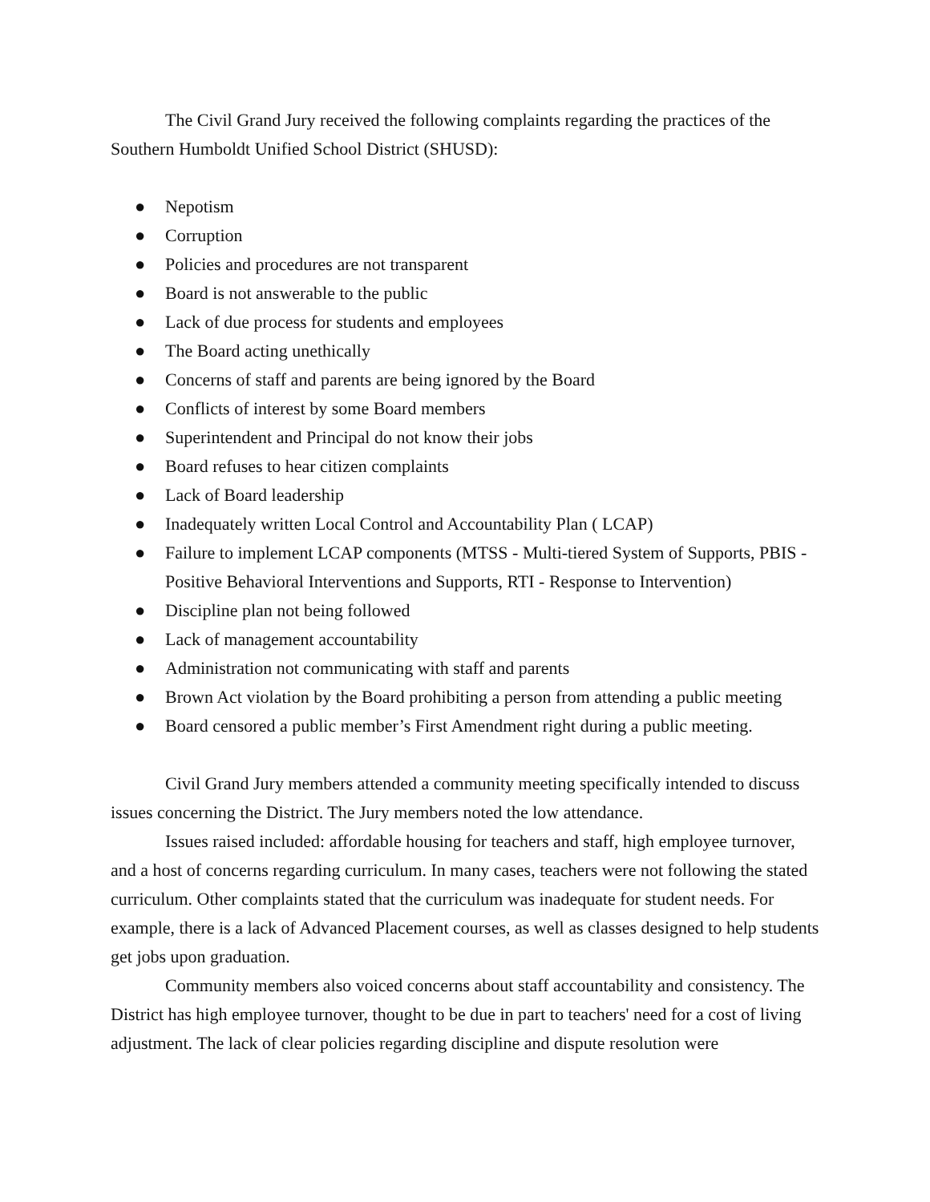The Civil Grand Jury received the following complaints regarding the practices of the Southern Humboldt Unified School District (SHUSD):
● Nepotism
● Corruption
● Policies and procedures are not transparent
● Board is not answerable to the public
● Lack of due process for students and employees
● The Board acting unethically
● Concerns of staff and parents are being ignored by the Board
● Conflicts of interest by some Board members
● Superintendent and Principal do not know their jobs
● Board refuses to hear citizen complaints
● Lack of Board leadership
● Inadequately written Local Control and Accountability Plan ( LCAP)
● Failure to implement LCAP components (MTSS - Multi-tiered System of Supports, PBIS - Positive Behavioral Interventions and Supports, RTI - Response to Intervention)
● Discipline plan not being followed
● Lack of management accountability
● Administration not communicating with staff and parents
● Brown Act violation by the Board prohibiting a person from attending a public meeting
● Board censored a public member’s First Amendment right during a public meeting.
Civil Grand Jury members attended a community meeting specifically intended to discuss issues concerning the District. The Jury members noted the low attendance.
Issues raised included: affordable housing for teachers and staff, high employee turnover, and a host of concerns regarding curriculum. In many cases, teachers were not following the stated curriculum. Other complaints stated that the curriculum was inadequate for student needs. For example, there is a lack of Advanced Placement courses, as well as classes designed to help students get jobs upon graduation.
Community members also voiced concerns about staff accountability and consistency. The District has high employee turnover, thought to be due in part to teachers' need for a cost of living adjustment. The lack of clear policies regarding discipline and dispute resolution were